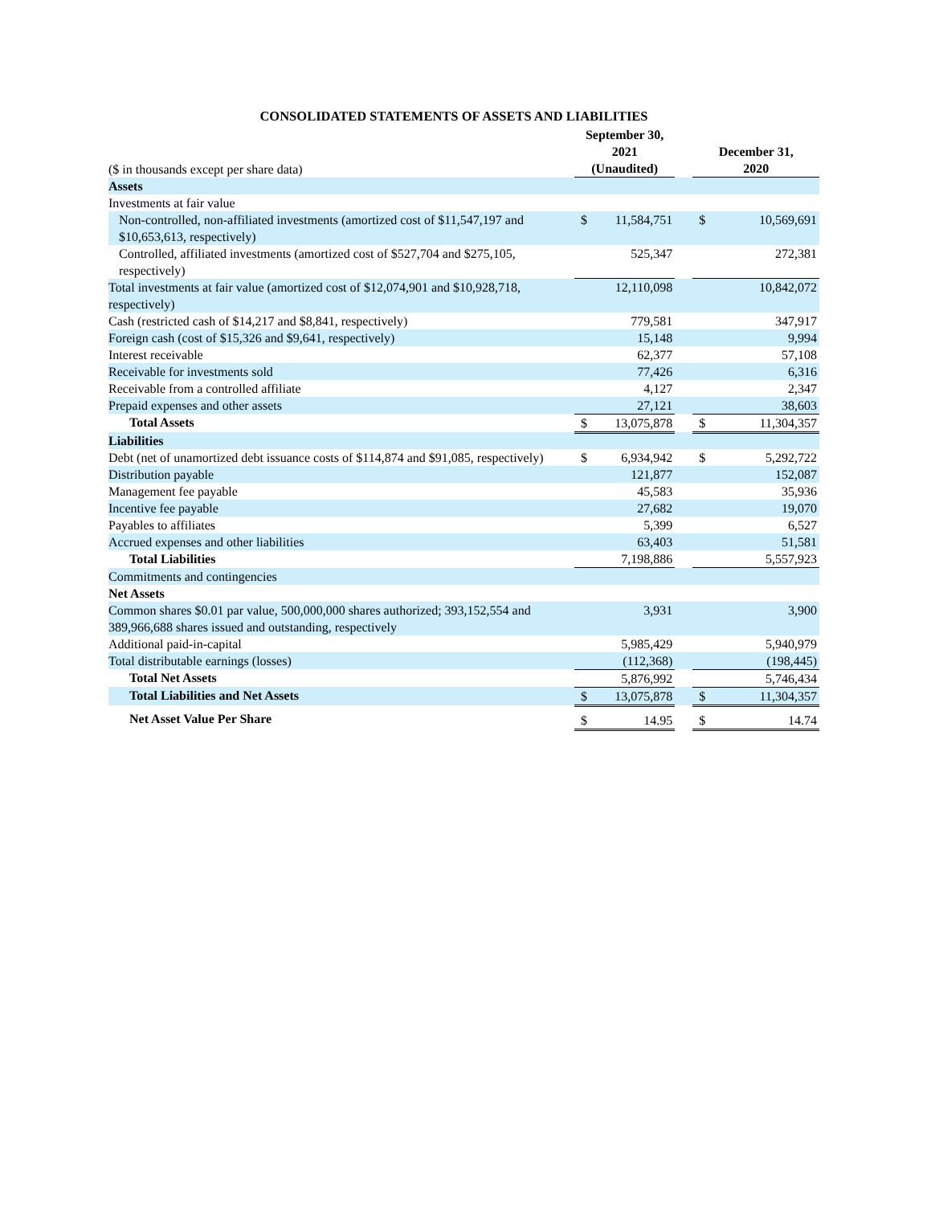CONSOLIDATED STATEMENTS OF ASSETS AND LIABILITIES
| ($ in thousands except per share data) | September 30, 2021 (Unaudited) | | | December 31, 2020 | |
| Assets | | | | | |
| Investments at fair value | | | | | |
| Non-controlled, non-affiliated investments (amortized cost of $11,547,197 and $10,653,613, respectively) | $ | 11,584,751 | | $ | 10,569,691 |
| Controlled, affiliated investments (amortized cost of $527,704 and $275,105, respectively) | | 525,347 | | | 272,381 |
| Total investments at fair value (amortized cost of $12,074,901 and $10,928,718, respectively) | | 12,110,098 | | | 10,842,072 |
| Cash (restricted cash of $14,217 and $8,841, respectively) | | 779,581 | | | 347,917 |
| Foreign cash (cost of $15,326 and $9,641, respectively) | | 15,148 | | | 9,994 |
| Interest receivable | | 62,377 | | | 57,108 |
| Receivable for investments sold | | 77,426 | | | 6,316 |
| Receivable from a controlled affiliate | | 4,127 | | | 2,347 |
| Prepaid expenses and other assets | | 27,121 | | | 38,603 |
| Total Assets | $ | 13,075,878 | | $ | 11,304,357 |
| Liabilities | | | | | |
| Debt (net of unamortized debt issuance costs of $114,874 and $91,085, respectively) | $ | 6,934,942 | | $ | 5,292,722 |
| Distribution payable | | 121,877 | | | 152,087 |
| Management fee payable | | 45,583 | | | 35,936 |
| Incentive fee payable | | 27,682 | | | 19,070 |
| Payables to affiliates | | 5,399 | | | 6,527 |
| Accrued expenses and other liabilities | | 63,403 | | | 51,581 |
| Total Liabilities | | 7,198,886 | | | 5,557,923 |
| Commitments and contingencies | | | | | |
| Net Assets | | | | | |
| Common shares $0.01 par value, 500,000,000 shares authorized; 393,152,554 and 389,966,688 shares issued and outstanding, respectively | | 3,931 | | | 3,900 |
| Additional paid-in-capital | | 5,985,429 | | | 5,940,979 |
| Total distributable earnings (losses) | | (112,368) | | | (198,445) |
| Total Net Assets | | 5,876,992 | | | 5,746,434 |
| Total Liabilities and Net Assets | $ | 13,075,878 | | $ | 11,304,357 |
| Net Asset Value Per Share | $ | 14.95 | | $ | 14.74 |